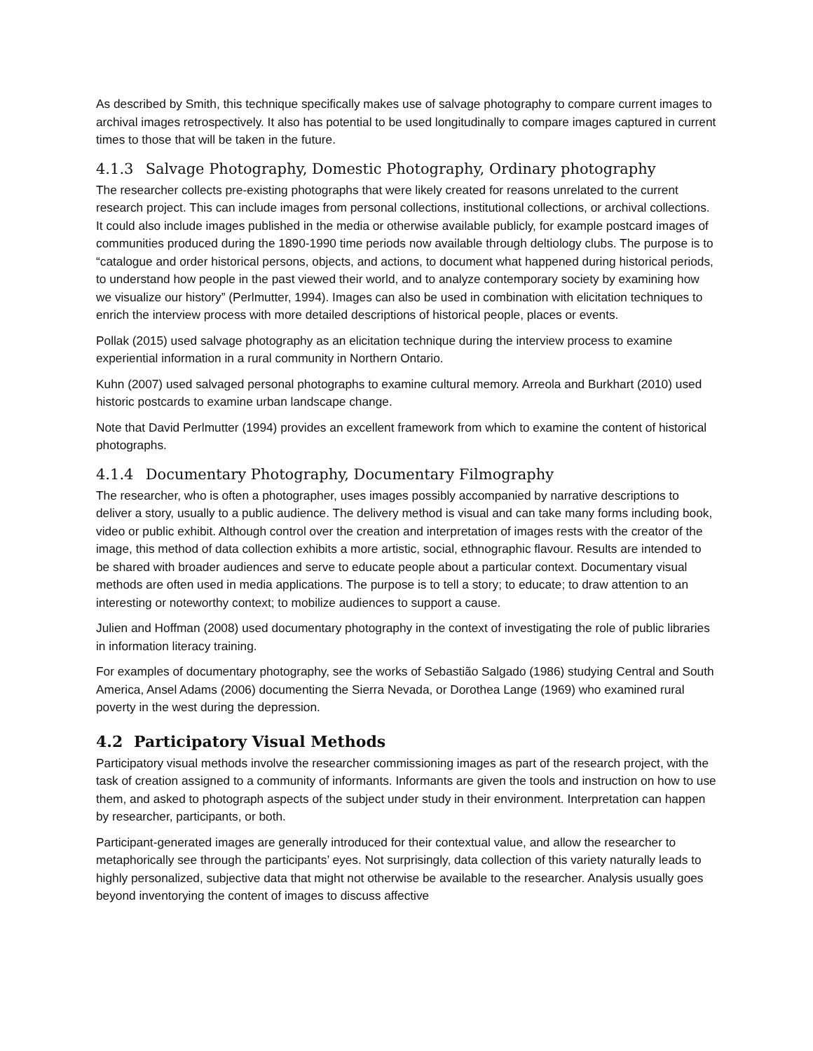As described by Smith, this technique specifically makes use of salvage photography to compare current images to archival images retrospectively. It also has potential to be used longitudinally to compare images captured in current times to those that will be taken in the future.
4.1.3 Salvage Photography, Domestic Photography, Ordinary photography
The researcher collects pre-existing photographs that were likely created for reasons unrelated to the current research project. This can include images from personal collections, institutional collections, or archival collections. It could also include images published in the media or otherwise available publicly, for example postcard images of communities produced during the 1890-1990 time periods now available through deltiology clubs. The purpose is to “catalogue and order historical persons, objects, and actions, to document what happened during historical periods, to understand how people in the past viewed their world, and to analyze contemporary society by examining how we visualize our history” (Perlmutter, 1994). Images can also be used in combination with elicitation techniques to enrich the interview process with more detailed descriptions of historical people, places or events.
Pollak (2015) used salvage photography as an elicitation technique during the interview process to examine experiential information in a rural community in Northern Ontario.
Kuhn (2007) used salvaged personal photographs to examine cultural memory. Arreola and Burkhart (2010) used historic postcards to examine urban landscape change.
Note that David Perlmutter (1994) provides an excellent framework from which to examine the content of historical photographs.
4.1.4 Documentary Photography, Documentary Filmography
The researcher, who is often a photographer, uses images possibly accompanied by narrative descriptions to deliver a story, usually to a public audience. The delivery method is visual and can take many forms including book, video or public exhibit. Although control over the creation and interpretation of images rests with the creator of the image, this method of data collection exhibits a more artistic, social, ethnographic flavour. Results are intended to be shared with broader audiences and serve to educate people about a particular context. Documentary visual methods are often used in media applications. The purpose is to tell a story; to educate; to draw attention to an interesting or noteworthy context; to mobilize audiences to support a cause.
Julien and Hoffman (2008) used documentary photography in the context of investigating the role of public libraries in information literacy training.
For examples of documentary photography, see the works of Sebastião Salgado (1986) studying Central and South America, Ansel Adams (2006) documenting the Sierra Nevada, or Dorothea Lange (1969) who examined rural poverty in the west during the depression.
4.2 Participatory Visual Methods
Participatory visual methods involve the researcher commissioning images as part of the research project, with the task of creation assigned to a community of informants. Informants are given the tools and instruction on how to use them, and asked to photograph aspects of the subject under study in their environment. Interpretation can happen by researcher, participants, or both.
Participant-generated images are generally introduced for their contextual value, and allow the researcher to metaphorically see through the participants’ eyes. Not surprisingly, data collection of this variety naturally leads to highly personalized, subjective data that might not otherwise be available to the researcher. Analysis usually goes beyond inventorying the content of images to discuss affective